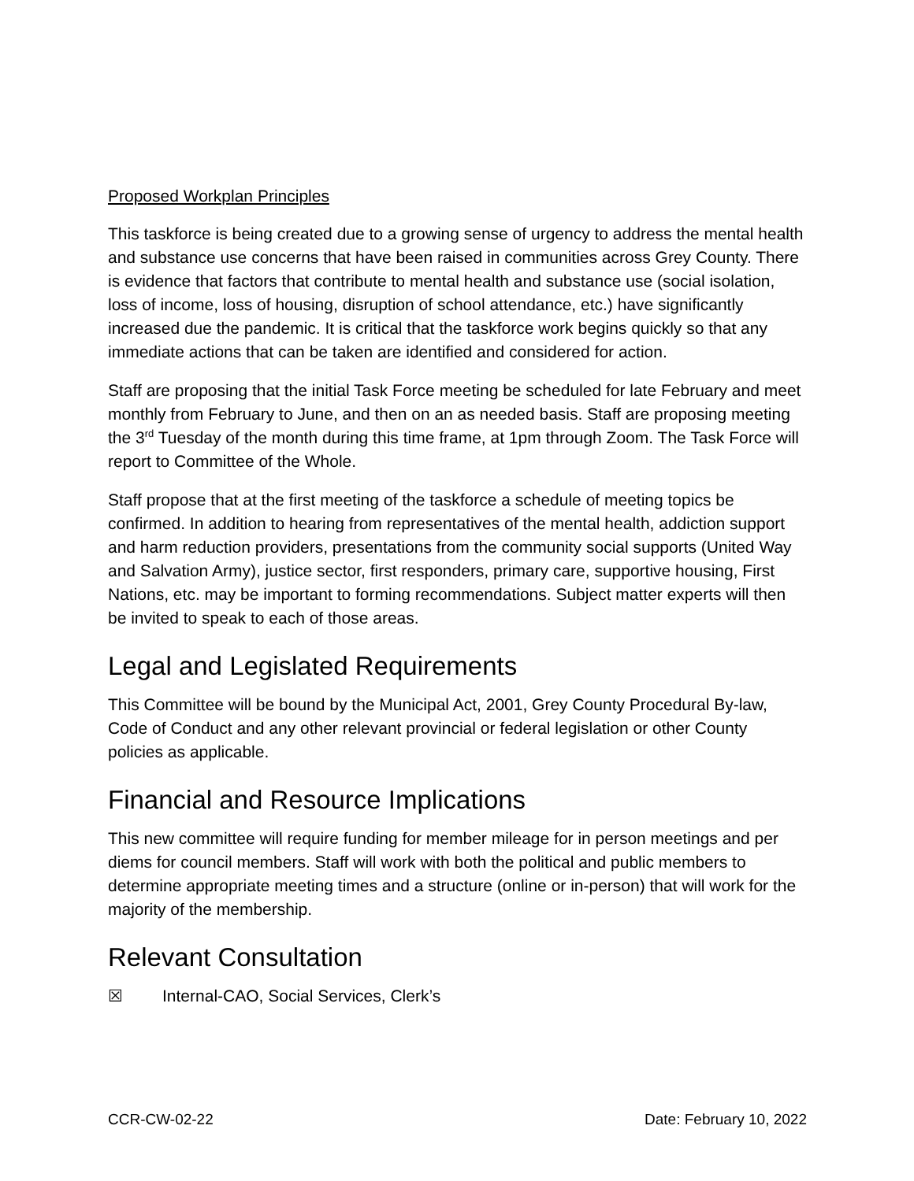Proposed Workplan Principles
This taskforce is being created due to a growing sense of urgency to address the mental health and substance use concerns that have been raised in communities across Grey County. There is evidence that factors that contribute to mental health and substance use (social isolation, loss of income, loss of housing, disruption of school attendance, etc.) have significantly increased due the pandemic. It is critical that the taskforce work begins quickly so that any immediate actions that can be taken are identified and considered for action.
Staff are proposing that the initial Task Force meeting be scheduled for late February and meet monthly from February to June, and then on an as needed basis. Staff are proposing meeting the 3<sup>rd</sup> Tuesday of the month during this time frame, at 1pm through Zoom. The Task Force will report to Committee of the Whole.
Staff propose that at the first meeting of the taskforce a schedule of meeting topics be confirmed. In addition to hearing from representatives of the mental health, addiction support and harm reduction providers, presentations from the community social supports (United Way and Salvation Army), justice sector, first responders, primary care, supportive housing, First Nations, etc. may be important to forming recommendations. Subject matter experts will then be invited to speak to each of those areas.
Legal and Legislated Requirements
This Committee will be bound by the Municipal Act, 2001, Grey County Procedural By-law, Code of Conduct and any other relevant provincial or federal legislation or other County policies as applicable.
Financial and Resource Implications
This new committee will require funding for member mileage for in person meetings and per diems for council members. Staff will work with both the political and public members to determine appropriate meeting times and a structure (online or in-person) that will work for the majority of the membership.
Relevant Consultation
☒ Internal-CAO, Social Services, Clerk’s
CCR-CW-02-22 Date: February 10, 2022